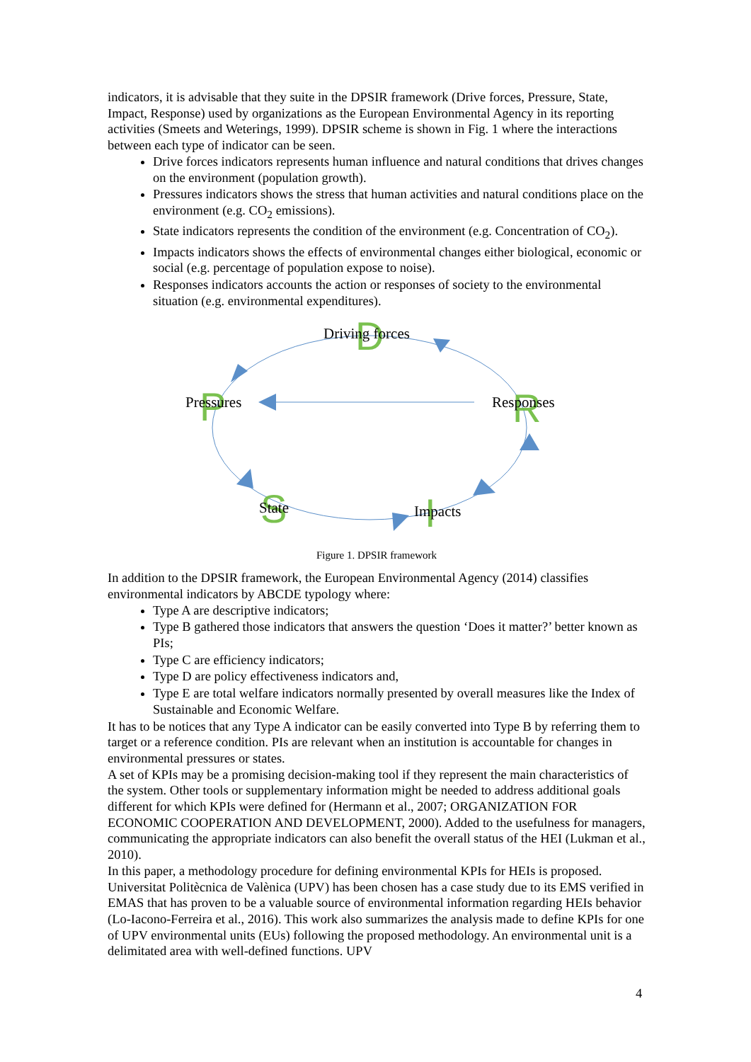indicators, it is advisable that they suite in the DPSIR framework (Drive forces, Pressure, State, Impact, Response) used by organizations as the European Environmental Agency in its reporting activities (Smeets and Weterings, 1999). DPSIR scheme is shown in Fig. 1 where the interactions between each type of indicator can be seen.
Drive forces indicators represents human influence and natural conditions that drives changes on the environment (population growth).
Pressures indicators shows the stress that human activities and natural conditions place on the environment (e.g. CO<sub>2</sub> emissions).
State indicators represents the condition of the environment (e.g. Concentration of CO<sub>2</sub>).
Impacts indicators shows the effects of environmental changes either biological, economic or social (e.g. percentage of population expose to noise).
Responses indicators accounts the action or responses of society to the environmental situation (e.g. environmental expenditures).
D
P
R
S
I
Driving forces
Pressures
Responses
State
Impacts
Figure 1. DPSIR framework
In addition to the DPSIR framework, the European Environmental Agency (2014) classifies environmental indicators by ABCDE typology where:
Type A are descriptive indicators;
Type B gathered those indicators that answers the question ‘Does it matter?’ better known as PIs;
Type C are efficiency indicators;
Type D are policy effectiveness indicators and,
Type E are total welfare indicators normally presented by overall measures like the Index of Sustainable and Economic Welfare.
It has to be notices that any Type A indicator can be easily converted into Type B by referring them to target or a reference condition. PIs are relevant when an institution is accountable for changes in environmental pressures or states.
A set of KPIs may be a promising decision-making tool if they represent the main characteristics of the system. Other tools or supplementary information might be needed to address additional goals different for which KPIs were defined for (Hermann et al., 2007; ORGANIZATION FOR ECONOMIC COOPERATION AND DEVELOPMENT, 2000). Added to the usefulness for managers, communicating the appropriate indicators can also benefit the overall status of the HEI (Lukman et al., 2010).
In this paper, a methodology procedure for defining environmental KPIs for HEIs is proposed. Universitat Politècnica de Valènica (UPV) has been chosen has a case study due to its EMS verified in EMAS that has proven to be a valuable source of environmental information regarding HEIs behavior (Lo-Iacono-Ferreira et al., 2016). This work also summarizes the analysis made to define KPIs for one of UPV environmental units (EUs) following the proposed methodology. An environmental unit is a delimitated area with well-defined functions. UPV
4